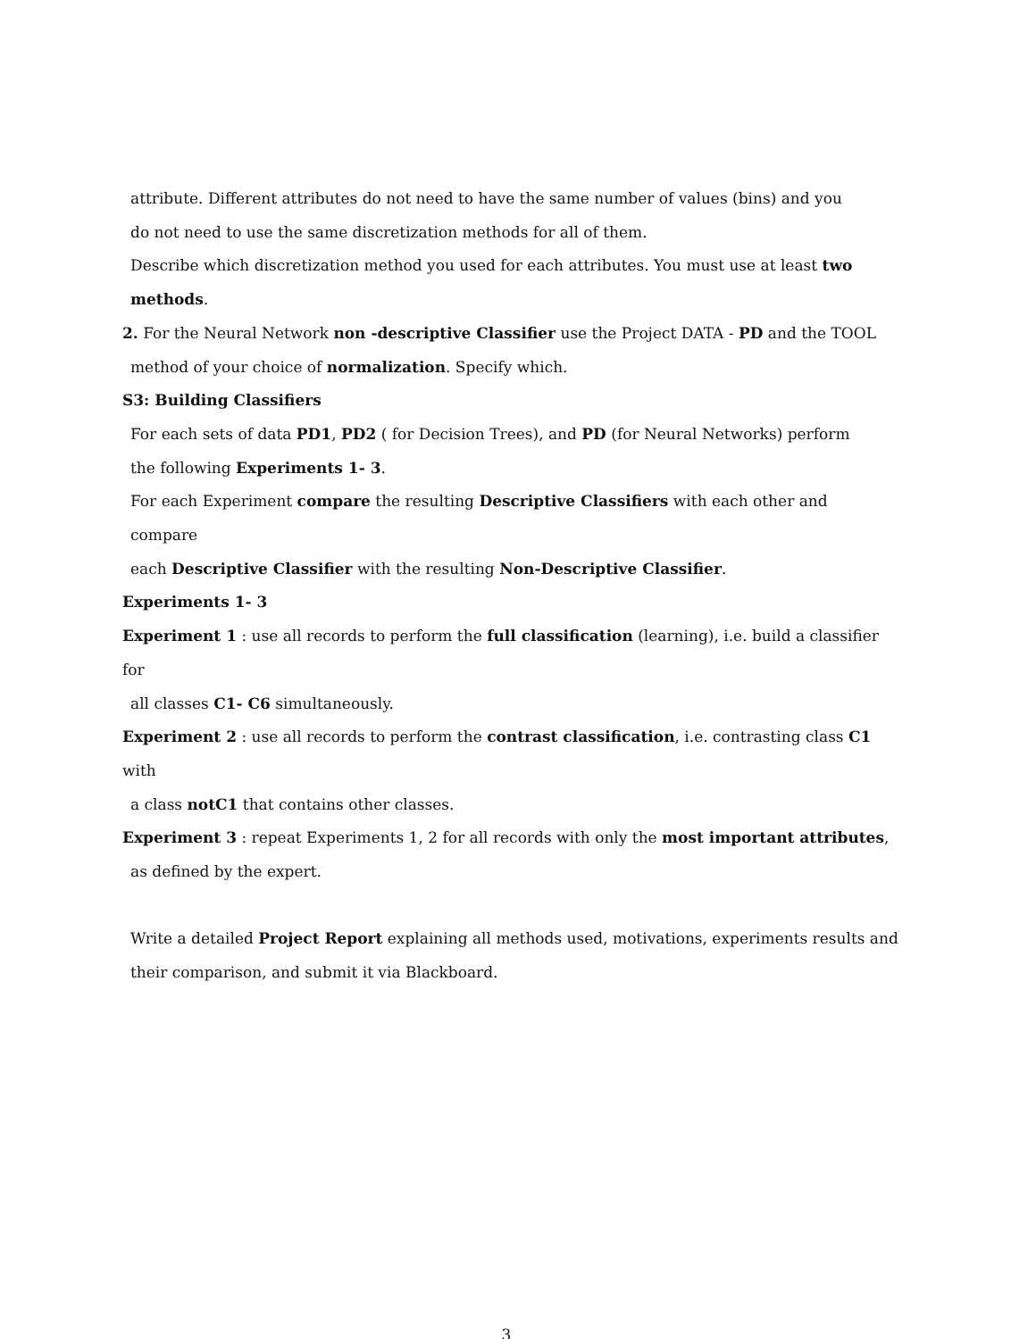attribute. Different attributes do not need to have the same number of values (bins) and you
do not need to use the same discretization methods for all of them.
Describe which discretization method you used for each attributes. You must use at least two methods.
2. For the Neural Network non -descriptive Classifier use the Project DATA - PD and the TOOL
method of your choice of normalization. Specify which.
S3: Building Classifiers
For each sets of data PD1, PD2 ( for Decision Trees), and PD (for Neural Networks) perform
the following Experiments 1- 3.
For each Experiment compare the resulting Descriptive Classifiers with each other and compare
each Descriptive Classifier with the resulting Non-Descriptive Classifier.
Experiments 1- 3
Experiment 1 : use all records to perform the full classification (learning), i.e. build a classifier for
all classes C1- C6 simultaneously.
Experiment 2 : use all records to perform the contrast classification, i.e. contrasting class C1 with
a class notC1 that contains other classes.
Experiment 3 : repeat Experiments 1, 2 for all records with only the most important attributes,
as defined by the expert.
Write a detailed Project Report explaining all methods used, motivations, experiments results and
their comparison, and submit it via Blackboard.
3